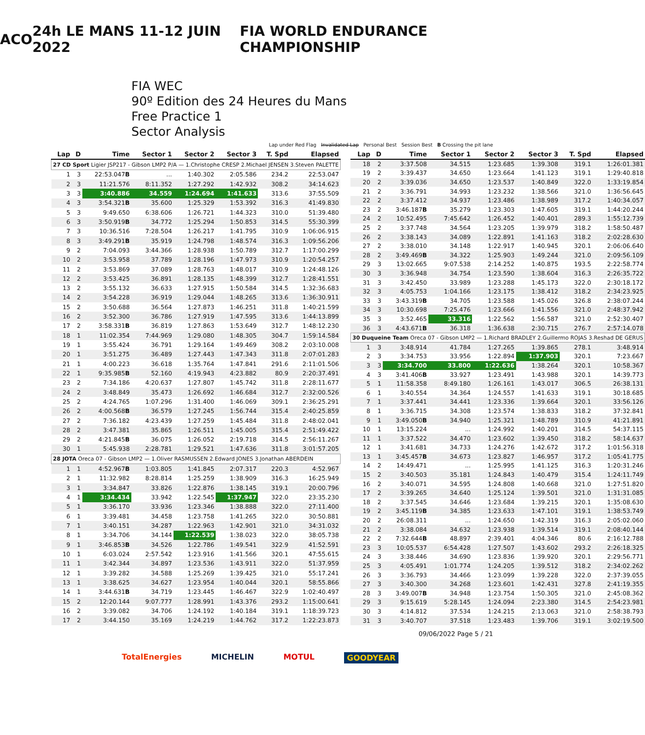ACO 24h LE MANS 11-12 JUIN 2022 FIA WORLD ENDURANCE CHAMPIONSHIP
FIA WEC
90º Edition des 24 Heures du Mans
Free Practice 1
Sector Analysis
Lap under Red Flag Invalidated Lap Personal Best Session Best B Crossing the pit lane
| Lap | D | Time | Sector 1 | Sector 2 | Sector 3 | T. Spd | Elapsed |
| --- | --- | --- | --- | --- | --- | --- | --- |
| 27 CD Sport Ligier JSP217 - Gibson LMP2 P/A — 1.Christophe CRESP 2.Michael JENSEN 3.Steven PALETTE | | | | | | | |
| 1 | 3 | 22:53.047 B | ... | 1:40.302 | 2:05.586 | 234.2 | 22:53.047 |
| 2 | 3 | 11:21.576 | 8:11.352 | 1:27.292 | 1:42.932 | 308.2 | 34:14.623 |
| 3 | 3 | 3:40.886 | 34.559 | 1:24.694 | 1:41.633 | 313.6 | 37:55.509 |
| 4 | 3 | 3:54.321 B | 35.600 | 1:25.329 | 1:53.392 | 316.3 | 41:49.830 |
| 5 | 3 | 9:49.650 | 6:38.606 | 1:26.721 | 1:44.323 | 310.0 | 51:39.480 |
| 6 | 3 | 3:50.919 B | 34.772 | 1:25.294 | 1:50.853 | 314.5 | 55:30.399 |
| 7 | 3 | 10:36.516 | 7:28.504 | 1:26.217 | 1:41.795 | 310.9 | 1:06:06.915 |
| 8 | 3 | 3:49.291 B | 35.919 | 1:24.798 | 1:48.574 | 316.3 | 1:09:56.206 |
| 9 | 2 | 7:04.093 | 3:44.366 | 1:28.938 | 1:50.789 | 312.7 | 1:17:00.299 |
| 10 | 2 | 3:53.958 | 37.789 | 1:28.196 | 1:47.973 | 310.9 | 1:20:54.257 |
| 11 | 2 | 3:53.869 | 37.089 | 1:28.763 | 1:48.017 | 310.9 | 1:24:48.126 |
| 12 | 2 | 3:53.425 | 36.891 | 1:28.135 | 1:48.399 | 312.7 | 1:28:41.551 |
| 13 | 2 | 3:55.132 | 36.633 | 1:27.915 | 1:50.584 | 314.5 | 1:32:36.683 |
| 14 | 2 | 3:54.228 | 36.919 | 1:29.044 | 1:48.265 | 313.6 | 1:36:30.911 |
| 15 | 2 | 3:50.688 | 36.564 | 1:27.873 | 1:46.251 | 311.8 | 1:40:21.599 |
| 16 | 2 | 3:52.300 | 36.786 | 1:27.919 | 1:47.595 | 313.6 | 1:44:13.899 |
| 17 | 2 | 3:58.331 B | 36.819 | 1:27.863 | 1:53.649 | 312.7 | 1:48:12.230 |
| 18 | 1 | 11:02.354 | 7:44.969 | 1:29.080 | 1:48.305 | 304.7 | 1:59:14.584 |
| 19 | 1 | 3:55.424 | 36.791 | 1:29.164 | 1:49.469 | 308.2 | 2:03:10.008 |
| 20 | 1 | 3:51.275 | 36.489 | 1:27.443 | 1:47.343 | 311.8 | 2:07:01.283 |
| 21 | 1 | 4:00.223 | 36.618 | 1:35.764 | 1:47.841 | 291.6 | 2:11:01.506 |
| 22 | 1 | 9:35.985 B | 52.160 | 4:19.943 | 4:23.882 | 80.9 | 2:20:37.491 |
| 23 | 2 | 7:34.186 | 4:20.637 | 1:27.807 | 1:45.742 | 311.8 | 2:28:11.677 |
| 24 | 2 | 3:48.849 | 35.473 | 1:26.692 | 1:46.684 | 312.7 | 2:32:00.526 |
| 25 | 2 | 4:24.765 | 1:07.296 | 1:31.400 | 1:46.069 | 309.1 | 2:36:25.291 |
| 26 | 2 | 4:00.568 B | 36.579 | 1:27.245 | 1:56.744 | 315.4 | 2:40:25.859 |
| 27 | 2 | 7:36.182 | 4:23.439 | 1:27.259 | 1:45.484 | 311.8 | 2:48:02.041 |
| 28 | 2 | 3:47.381 | 35.865 | 1:26.511 | 1:45.005 | 315.4 | 2:51:49.422 |
| 29 | 2 | 4:21.845 B | 36.075 | 1:26.052 | 2:19.718 | 314.5 | 2:56:11.267 |
| 30 | 1 | 5:45.938 | 2:28.781 | 1:29.521 | 1:47.636 | 311.8 | 3:01:57.205 |
| 28 JOTA Oreca 07 - Gibson LMP2 — 1.Oliver RASMUSSEN 2.Edward JONES 3.Jonathan ABERDEIN | | | | | | | |
| 1 | 1 | 4:52.967 B | 1:03.805 | 1:41.845 | 2:07.317 | 220.3 | 4:52.967 |
| 2 | 1 | 11:32.982 | 8:28.814 | 1:25.259 | 1:38.909 | 316.3 | 16:25.949 |
| 3 | 1 | 3:34.847 | 33.826 | 1:22.876 | 1:38.145 | 319.1 | 20:00.796 |
| 4 | 1 | 3:34.434 | 33.942 | 1:22.545 | 1:37.947 | 322.0 | 23:35.230 |
| 5 | 1 | 3:36.170 | 33.936 | 1:23.346 | 1:38.888 | 322.0 | 27:11.400 |
| 6 | 1 | 3:39.481 | 34.458 | 1:23.758 | 1:41.265 | 322.0 | 30:50.881 |
| 7 | 1 | 3:40.151 | 34.287 | 1:22.963 | 1:42.901 | 321.0 | 34:31.032 |
| 8 | 1 | 3:34.706 | 34.144 | 1:22.539 | 1:38.023 | 322.0 | 38:05.738 |
| 9 | 1 | 3:46.853 B | 34.526 | 1:22.786 | 1:49.541 | 322.9 | 41:52.591 |
| 10 | 1 | 6:03.024 | 2:57.542 | 1:23.916 | 1:41.566 | 320.1 | 47:55.615 |
| 11 | 1 | 3:42.344 | 34.897 | 1:23.536 | 1:43.911 | 322.0 | 51:37.959 |
| 12 | 1 | 3:39.282 | 34.588 | 1:25.269 | 1:39.425 | 321.0 | 55:17.241 |
| 13 | 1 | 3:38.625 | 34.627 | 1:23.954 | 1:40.044 | 320.1 | 58:55.866 |
| 14 | 1 | 3:44.631 B | 34.719 | 1:23.445 | 1:46.467 | 322.9 | 1:02:40.497 |
| 15 | 2 | 12:20.144 | 9:07.777 | 1:28.991 | 1:43.376 | 293.2 | 1:15:00.641 |
| 16 | 2 | 3:39.082 | 34.706 | 1:24.192 | 1:40.184 | 319.1 | 1:18:39.723 |
| 17 | 2 | 3:44.150 | 35.169 | 1:24.219 | 1:44.762 | 317.2 | 1:22:23.873 |
| Lap | D | Time | Sector 1 | Sector 2 | Sector 3 | T. Spd | Elapsed |
| --- | --- | --- | --- | --- | --- | --- | --- |
| 18 | 2 | 3:37.508 | 34.515 | 1:23.685 | 1:39.308 | 319.1 | 1:26:01.381 |
| 19 | 2 | 3:39.437 | 34.650 | 1:23.664 | 1:41.123 | 319.1 | 1:29:40.818 |
| 20 | 2 | 3:39.036 | 34.650 | 1:23.537 | 1:40.849 | 322.0 | 1:33:19.854 |
| 21 | 2 | 3:36.791 | 34.993 | 1:23.232 | 1:38.566 | 321.0 | 1:36:56.645 |
| 22 | 2 | 3:37.412 | 34.937 | 1:23.486 | 1:38.989 | 317.2 | 1:40:34.057 |
| 23 | 2 | 3:46.187 B | 35.279 | 1:23.303 | 1:47.605 | 319.1 | 1:44:20.244 |
| 24 | 2 | 10:52.495 | 7:45.642 | 1:26.452 | 1:40.401 | 289.3 | 1:55:12.739 |
| 25 | 2 | 3:37.748 | 34.564 | 1:23.205 | 1:39.979 | 318.2 | 1:58:50.487 |
| 26 | 2 | 3:38.143 | 34.089 | 1:22.891 | 1:41.163 | 318.2 | 2:02:28.630 |
| 27 | 2 | 3:38.010 | 34.148 | 1:22.917 | 1:40.945 | 320.1 | 2:06:06.640 |
| 28 | 2 | 3:49.469 B | 34.322 | 1:25.903 | 1:49.244 | 321.0 | 2:09:56.109 |
| 29 | 3 | 13:02.665 | 9:07.538 | 2:14.252 | 1:40.875 | 193.5 | 2:22:58.774 |
| 30 | 3 | 3:36.948 | 34.754 | 1:23.590 | 1:38.604 | 316.3 | 2:26:35.722 |
| 31 | 3 | 3:42.450 | 33.989 | 1:23.288 | 1:45.173 | 322.0 | 2:30:18.172 |
| 32 | 3 | 4:05.753 | 1:04.166 | 1:23.175 | 1:38.412 | 318.2 | 2:34:23.925 |
| 33 | 3 | 3:43.319 B | 34.705 | 1:23.588 | 1:45.026 | 326.8 | 2:38:07.244 |
| 34 | 3 | 10:30.698 | 7:25.476 | 1:23.666 | 1:41.556 | 321.0 | 2:48:37.942 |
| 35 | 3 | 3:52.465 | 33.316 | 1:22.562 | 1:56.587 | 321.0 | 2:52:30.407 |
| 36 | 3 | 4:43.671 B | 36.318 | 1:36.638 | 2:30.715 | 276.7 | 2:57:14.078 |
| 30 Duqueine Team Oreca 07 - Gibson LMP2 — 1.Richard BRADLEY 2.Guillermo ROJAS 3.Reshad DE GERUS | | | | | | | |
| 1 | 3 | 3:48.914 | 41.784 | 1:27.265 | 1:39.865 | 278.1 | 3:48.914 |
| 2 | 3 | 3:34.753 | 33.956 | 1:22.894 | 1:37.903 | 320.1 | 7:23.667 |
| 3 | 3 | 3:34.700 | 33.800 | 1:22.636 | 1:38.264 | 320.1 | 10:58.367 |
| 4 | 3 | 3:41.406 B | 33.927 | 1:23.491 | 1:43.988 | 320.1 | 14:39.773 |
| 5 | 1 | 11:58.358 | 8:49.180 | 1:26.161 | 1:43.017 | 306.5 | 26:38.131 |
| 6 | 1 | 3:40.554 | 34.364 | 1:24.557 | 1:41.633 | 319.1 | 30:18.685 |
| 7 | 1 | 3:37.441 | 34.441 | 1:23.336 | 1:39.664 | 320.1 | 33:56.126 |
| 8 | 1 | 3:36.715 | 34.308 | 1:23.574 | 1:38.833 | 318.2 | 37:32.841 |
| 9 | 1 | 3:49.050 B | 34.940 | 1:25.321 | 1:48.789 | 310.9 | 41:21.891 |
| 10 | 1 | 13:15.224 | ... | 1:24.992 | 1:40.201 | 314.5 | 54:37.115 |
| 11 | 1 | 3:37.522 | 34.470 | 1:23.602 | 1:39.450 | 318.2 | 58:14.637 |
| 12 | 1 | 3:41.681 | 34.733 | 1:24.276 | 1:42.672 | 317.2 | 1:01:56.318 |
| 13 | 1 | 3:45.457 B | 34.673 | 1:23.827 | 1:46.957 | 317.2 | 1:05:41.775 |
| 14 | 2 | 14:49.471 | ... | 1:25.995 | 1:41.125 | 316.3 | 1:20:31.246 |
| 15 | 2 | 3:40.503 | 35.181 | 1:24.843 | 1:40.479 | 315.4 | 1:24:11.749 |
| 16 | 2 | 3:40.071 | 34.595 | 1:24.808 | 1:40.668 | 321.0 | 1:27:51.820 |
| 17 | 2 | 3:39.265 | 34.640 | 1:25.124 | 1:39.501 | 321.0 | 1:31:31.085 |
| 18 | 2 | 3:37.545 | 34.646 | 1:23.684 | 1:39.215 | 320.1 | 1:35:08.630 |
| 19 | 2 | 3:45.119 B | 34.385 | 1:23.633 | 1:47.101 | 319.1 | 1:38:53.749 |
| 20 | 2 | 26:08.311 | ... | 1:24.650 | 1:42.319 | 316.3 | 2:05:02.060 |
| 21 | 2 | 3:38.084 | 34.632 | 1:23.938 | 1:39.514 | 319.1 | 2:08:40.144 |
| 22 | 2 | 7:32.644 B | 48.897 | 2:39.401 | 4:04.346 | 80.6 | 2:16:12.788 |
| 23 | 3 | 10:05.537 | 6:54.428 | 1:27.507 | 1:43.602 | 293.2 | 2:26:18.325 |
| 24 | 3 | 3:38.446 | 34.690 | 1:23.836 | 1:39.920 | 320.1 | 2:29:56.771 |
| 25 | 3 | 4:05.491 | 1:01.774 | 1:24.205 | 1:39.512 | 318.2 | 2:34:02.262 |
| 26 | 3 | 3:36.793 | 34.466 | 1:23.099 | 1:39.228 | 322.0 | 2:37:39.055 |
| 27 | 3 | 3:40.300 | 34.268 | 1:23.601 | 1:42.431 | 327.8 | 2:41:19.355 |
| 28 | 3 | 3:49.007 B | 34.948 | 1:23.754 | 1:50.305 | 321.0 | 2:45:08.362 |
| 29 | 3 | 9:15.619 | 5:28.145 | 1:24.094 | 2:23.380 | 314.5 | 2:54:23.981 |
| 30 | 3 | 4:14.812 | 37.534 | 1:24.215 | 2:13.063 | 321.0 | 2:58:38.793 |
| 31 | 3 | 3:40.707 | 37.518 | 1:23.483 | 1:39.706 | 319.1 | 3:02:19.500 |
09/06/2022 Page 5 / 21
TotalEnergies MICHELIN MOTUL GOODYEAR